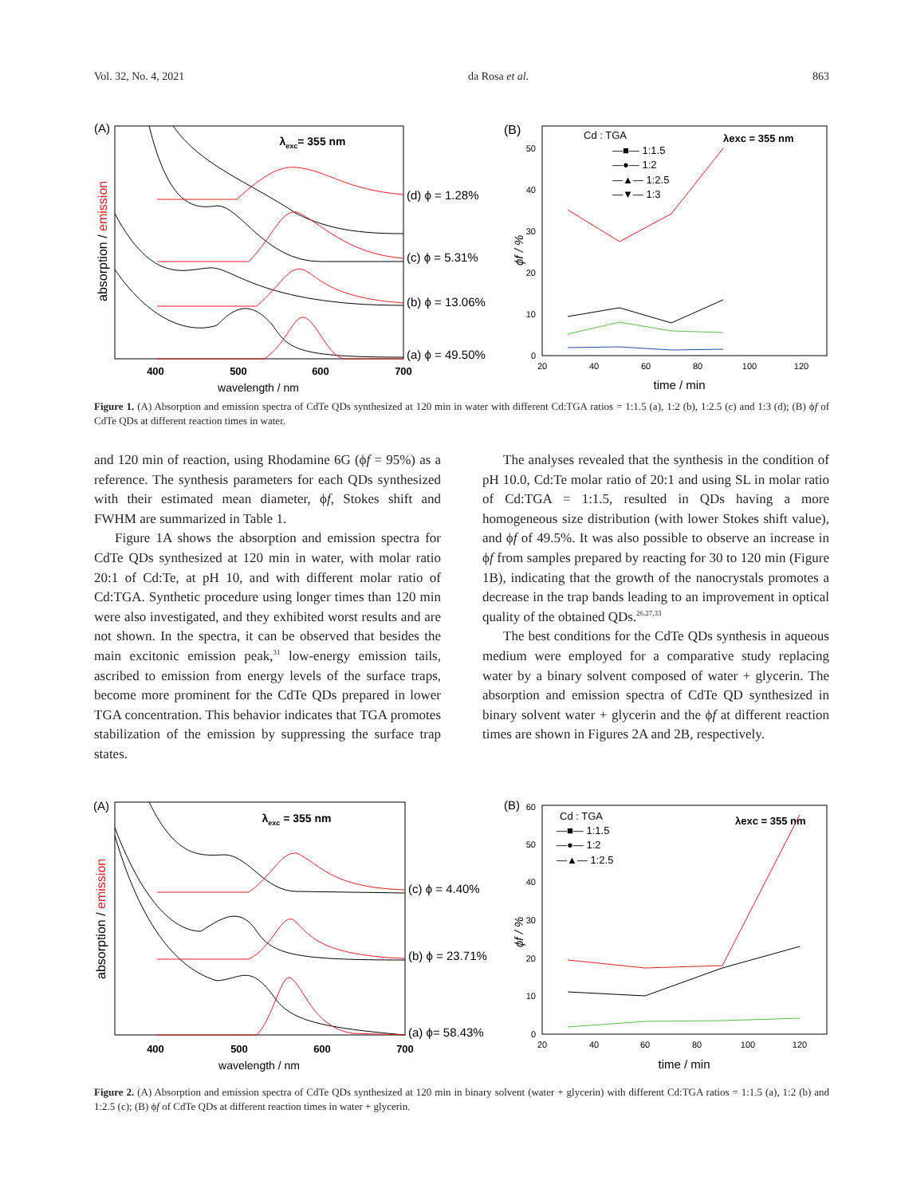Vol. 32, No. 4, 2021 da Rosa et al. 863
(A)
λexc= 355 nm
absorption / emission
(d) ϕ = 1.28%
(c) ϕ = 5.31%
(b) ϕ = 13.06%
(a) ϕ = 49.50%
400
500
600
700
wavelength / nm
(B)
0
10
20
30
40
50
ϕf / %
Cd : TGA
—■— 1:1.5
—●— 1:2
—▲— 1:2.5
—▼— 1:3
λexc = 355 nm
20
40
60
80
100
120
time / min
Figure 1. (A) Absorption and emission spectra of CdTe QDs synthesized at 120 min in water with different Cd:TGA ratios = 1:1.5 (a), 1:2 (b), 1:2.5 (c) and 1:3 (d); (B) ϕf of CdTe QDs at different reaction times in water.
and 120 min of reaction, using Rhodamine 6G (ϕf = 95%) as a reference. The synthesis parameters for each QDs synthesized with their estimated mean diameter, ϕf, Stokes shift and FWHM are summarized in Table 1.
Figure 1A shows the absorption and emission spectra for CdTe QDs synthesized at 120 min in water, with molar ratio 20:1 of Cd:Te, at pH 10, and with different molar ratio of Cd:TGA. Synthetic procedure using longer times than 120 min were also investigated, and they exhibited worst results and are not shown. In the spectra, it can be observed that besides the main excitonic emission peak,<sup>31</sup> low-energy emission tails, ascribed to emission from energy levels of the surface traps, become more prominent for the CdTe QDs prepared in lower TGA concentration. This behavior indicates that TGA promotes stabilization of the emission by suppressing the surface trap states.
The analyses revealed that the synthesis in the condition of pH 10.0, Cd:Te molar ratio of 20:1 and using SL in molar ratio of Cd:TGA = 1:1.5, resulted in QDs having a more homogeneous size distribution (with lower Stokes shift value), and ϕf of 49.5%. It was also possible to observe an increase in ϕf from samples prepared by reacting for 30 to 120 min (Figure 1B), indicating that the growth of the nanocrystals promotes a decrease in the trap bands leading to an improvement in optical quality of the obtained QDs.<sup>26,27,33</sup>
The best conditions for the CdTe QDs synthesis in aqueous medium were employed for a comparative study replacing water by a binary solvent composed of water + glycerin. The absorption and emission spectra of CdTe QD synthesized in binary solvent water + glycerin and the ϕf at different reaction times are shown in Figures 2A and 2B, respectively.
(A)
λexc = 355 nm
absorption / emission
(c) ϕ = 4.40%
(b) ϕ = 23.71%
(a) ϕ= 58.43%
400
500
600
700
wavelength / nm
(B)
60
0
10
20
30
40
50
ϕf / %
Cd : TGA
—■— 1:1.5
—●— 1:2
—▲— 1:2.5
λexc = 355 nm
20
40
60
80
100
120
time / min
Figure 2. (A) Absorption and emission spectra of CdTe QDs synthesized at 120 min in binary solvent (water + glycerin) with different Cd:TGA ratios = 1:1.5 (a), 1:2 (b) and 1:2.5 (c); (B) ϕf of CdTe QDs at different reaction times in water + glycerin.